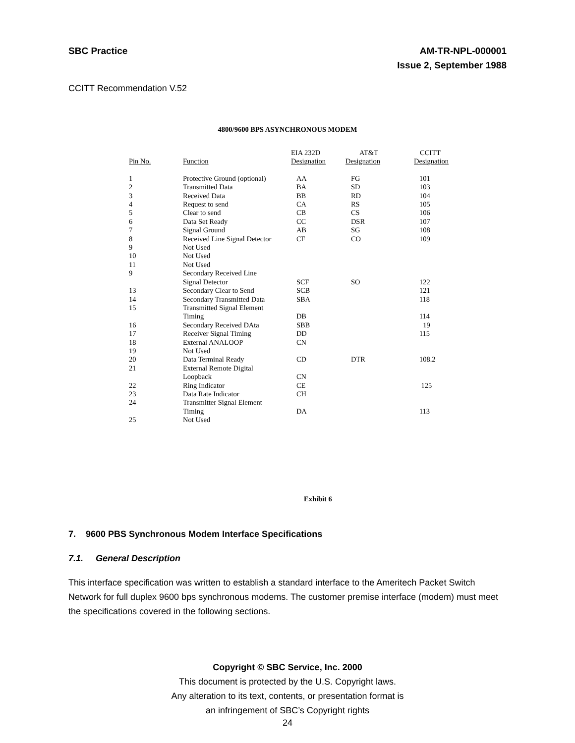SBC Practice AM-TR-NPL-000001
Issue 2, September 1988
CCITT Recommendation V.52
4800/9600 BPS ASYNCHRONOUS MODEM
| | | EIA 232D | AT&T | CCITT |
| Pin No. | Function | Designation | Designation | Designation |
| 1 | Protective Ground (optional) | AA | FG | 101 |
| 2 | Transmitted Data | BA | SD | 103 |
| 3 | Received Data | BB | RD | 104 |
| 4 | Request to send | CA | RS | 105 |
| 5 | Clear to send | CB | CS | 106 |
| 6 | Data Set Ready | CC | DSR | 107 |
| 7 | Signal Ground | AB | SG | 108 |
| 8 | Received Line Signal Detector | CF | CO | 109 |
| 9 | Not Used | | | |
| 10 | Not Used | | | |
| 11 | Not Used | | | |
| 9 | Secondary Received Line | | | |
| | Signal Detector | SCF | SO | 122 |
| 13 | Secondary Clear to Send | SCB | | 121 |
| 14 | Secondary Transmitted Data | SBA | | 118 |
| 15 | Transmitted Signal Element | | | |
| | Timing | DB | | 114 |
| 16 | Secondary Received DAta | SBB | | 19 |
| 17 | Receiver Signal Timing | DD | | 115 |
| 18 | External ANALOOP | CN | | |
| 19 | Not Used | | | |
| 20 | Data Terminal Ready | CD | DTR | 108.2 |
| 21 | External Remote Digital | | | |
| | Loopback | CN | | |
| 22 | Ring Indicator | CE | | 125 |
| 23 | Data Rate Indicator | CH | | |
| 24 | Transmitter Signal Element | | | |
| | Timing | DA | | 113 |
| 25 | Not Used | | | |
Exhibit 6
7. 9600 PBS Synchronous Modem Interface Specifications
7.1. General Description
This interface specification was written to establish a standard interface to the Ameritech Packet Switch Network for full duplex 9600 bps synchronous modems. The customer premise interface (modem) must meet the specifications covered in the following sections.
Copyright © SBC Service, Inc. 2000
This document is protected by the U.S. Copyright laws.
Any alteration to its text, contents, or presentation format is
an infringement of SBC’s Copyright rights
24